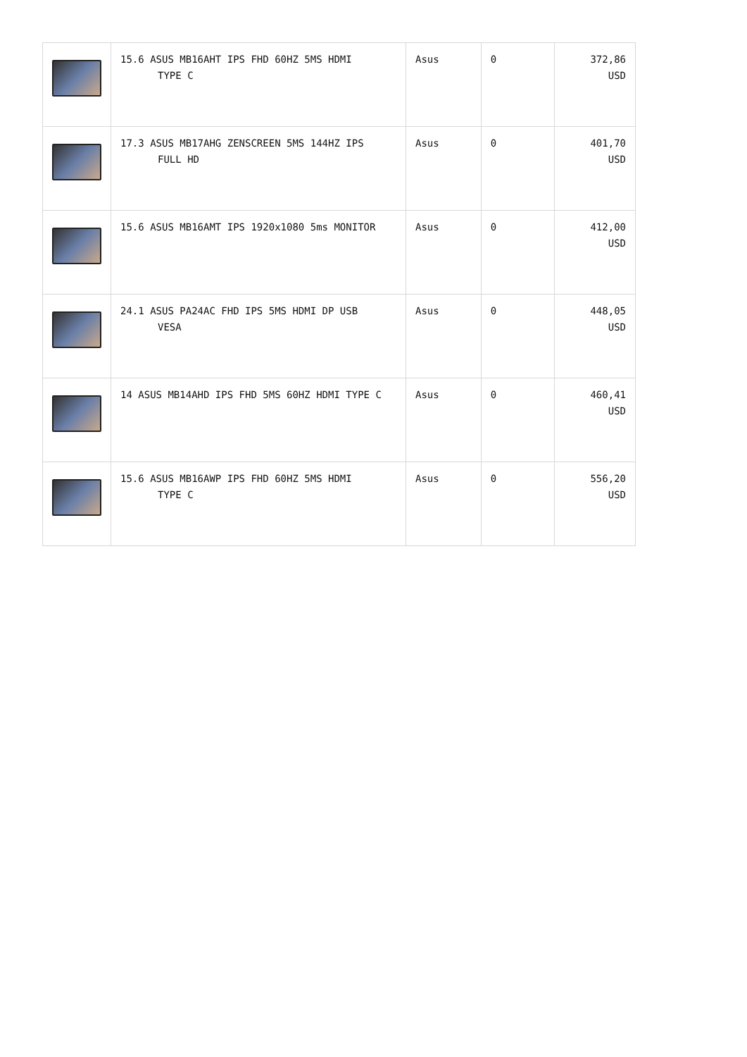| | 15.6 ASUS MB16AHT IPS FHD 60HZ 5MS HDMI TYPE C | Asus | 0 | 372,86 USD |
| | 17.3 ASUS MB17AHG ZENSCREEN 5MS 144HZ IPS FULL HD | Asus | 0 | 401,70 USD |
| | 15.6 ASUS MB16AMT IPS 1920x1080 5ms MONITOR | Asus | 0 | 412,00 USD |
| | 24.1 ASUS PA24AC FHD IPS 5MS HDMI DP USB VESA | Asus | 0 | 448,05 USD |
| | 14 ASUS MB14AHD IPS FHD 5MS 60HZ HDMI TYPE C | Asus | 0 | 460,41 USD |
| | 15.6 ASUS MB16AWP IPS FHD 60HZ 5MS HDMI TYPE C | Asus | 0 | 556,20 USD |